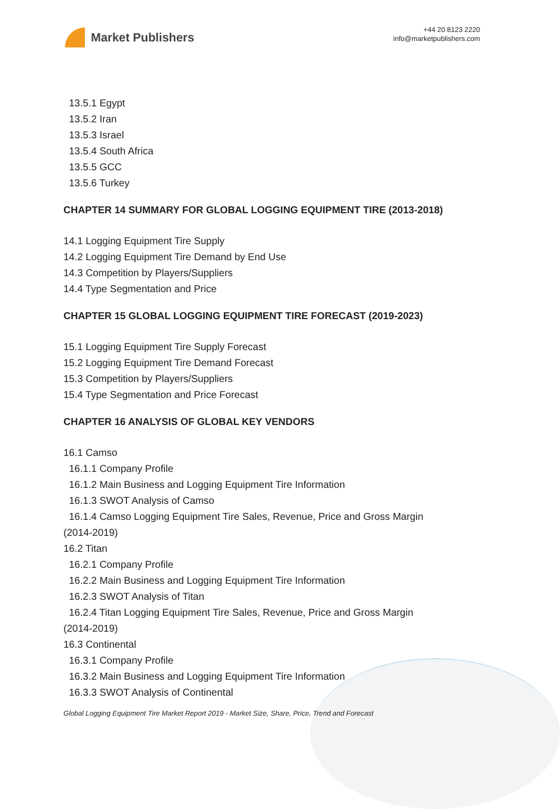Market Publishers
+44 20 8123 2220
info@marketpublishers.com
13.5.1 Egypt
13.5.2 Iran
13.5.3 Israel
13.5.4 South Africa
13.5.5 GCC
13.5.6 Turkey
CHAPTER 14 SUMMARY FOR GLOBAL LOGGING EQUIPMENT TIRE (2013-2018)
14.1 Logging Equipment Tire Supply
14.2 Logging Equipment Tire Demand by End Use
14.3 Competition by Players/Suppliers
14.4 Type Segmentation and Price
CHAPTER 15 GLOBAL LOGGING EQUIPMENT TIRE FORECAST (2019-2023)
15.1 Logging Equipment Tire Supply Forecast
15.2 Logging Equipment Tire Demand Forecast
15.3 Competition by Players/Suppliers
15.4 Type Segmentation and Price Forecast
CHAPTER 16 ANALYSIS OF GLOBAL KEY VENDORS
16.1 Camso
16.1.1 Company Profile
16.1.2 Main Business and Logging Equipment Tire Information
16.1.3 SWOT Analysis of Camso
16.1.4 Camso Logging Equipment Tire Sales, Revenue, Price and Gross Margin
(2014-2019)
16.2 Titan
16.2.1 Company Profile
16.2.2 Main Business and Logging Equipment Tire Information
16.2.3 SWOT Analysis of Titan
16.2.4 Titan Logging Equipment Tire Sales, Revenue, Price and Gross Margin
(2014-2019)
16.3 Continental
16.3.1 Company Profile
16.3.2 Main Business and Logging Equipment Tire Information
16.3.3 SWOT Analysis of Continental
Global Logging Equipment Tire Market Report 2019 - Market Size, Share, Price, Trend and Forecast